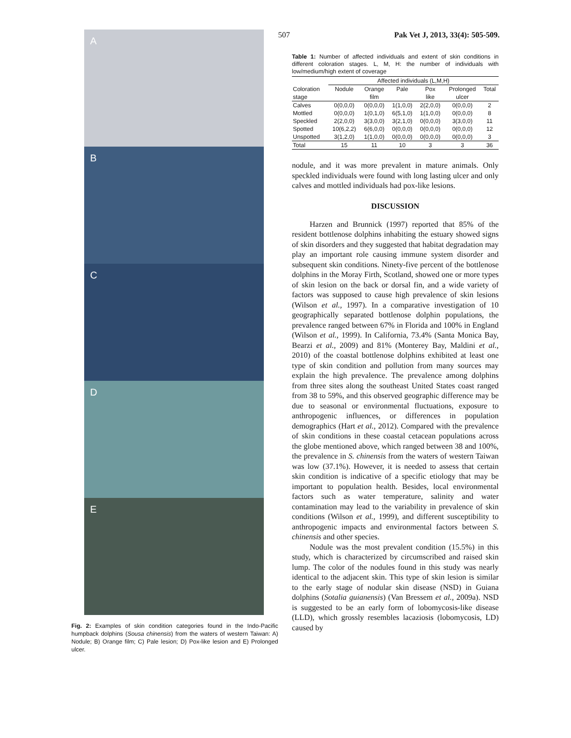507 Pak Vet J, 2013, 33(4): 505-509.
A
B
C
D
E
Fig. 2: Examples of skin condition categories found in the Indo-Pacific humpback dolphins (Sousa chinensis) from the waters of western Taiwan: A) Nodule; B) Orange film; C) Pale lesion; D) Pox-like lesion and E) Prolonged ulcer.
Table 1: Number of affected individuals and extent of skin conditions in different coloration stages. L, M, H: the number of individuals with low/medium/high extent of coverage
| | Affected individuals (L,M,H) | | | | | |
| --- | --- | --- | --- | --- | --- | --- |
| Coloration | Nodule | Orange | Pale | Pox | Prolonged | Total |
| stage | | film | | like | ulcer | |
| Calves | 0(0,0,0) | 0(0,0,0) | 1(1,0,0) | 2(2,0,0) | 0(0,0,0) | 2 |
| Mottled | 0(0,0,0) | 1(0,1,0) | 6(5,1,0) | 1(1,0,0) | 0(0,0,0) | 8 |
| Speckled | 2(2,0,0) | 3(3,0,0) | 3(2,1,0) | 0(0,0,0) | 3(3,0,0) | 11 |
| Spotted | 10(6,2,2) | 6(6,0,0) | 0(0,0,0) | 0(0,0,0) | 0(0,0,0) | 12 |
| Unspotted | 3(1,2,0) | 1(1,0,0) | 0(0,0,0) | 0(0,0,0) | 0(0,0,0) | 3 |
| Total | 15 | 11 | 10 | 3 | 3 | 36 |
nodule, and it was more prevalent in mature animals. Only speckled individuals were found with long lasting ulcer and only calves and mottled individuals had pox-like lesions.
DISCUSSION
Harzen and Brunnick (1997) reported that 85% of the resident bottlenose dolphins inhabiting the estuary showed signs of skin disorders and they suggested that habitat degradation may play an important role causing immune system disorder and subsequent skin conditions. Ninety-five percent of the bottlenose dolphins in the Moray Firth, Scotland, showed one or more types of skin lesion on the back or dorsal fin, and a wide variety of factors was supposed to cause high prevalence of skin lesions (Wilson et al., 1997). In a comparative investigation of 10 geographically separated bottlenose dolphin populations, the prevalence ranged between 67% in Florida and 100% in England (Wilson et al., 1999). In California, 73.4% (Santa Monica Bay, Bearzi et al., 2009) and 81% (Monterey Bay, Maldini et al., 2010) of the coastal bottlenose dolphins exhibited at least one type of skin condition and pollution from many sources may explain the high prevalence. The prevalence among dolphins from three sites along the southeast United States coast ranged from 38 to 59%, and this observed geographic difference may be due to seasonal or environmental fluctuations, exposure to anthropogenic influences, or differences in population demographics (Hart et al., 2012). Compared with the prevalence of skin conditions in these coastal cetacean populations across the globe mentioned above, which ranged between 38 and 100%, the prevalence in S. chinensis from the waters of western Taiwan was low (37.1%). However, it is needed to assess that certain skin condition is indicative of a specific etiology that may be important to population health. Besides, local environmental factors such as water temperature, salinity and water contamination may lead to the variability in prevalence of skin conditions (Wilson et al., 1999), and different susceptibility to anthropogenic impacts and environmental factors between S. chinensis and other species.
Nodule was the most prevalent condition (15.5%) in this study, which is characterized by circumscribed and raised skin lump. The color of the nodules found in this study was nearly identical to the adjacent skin. This type of skin lesion is similar to the early stage of nodular skin disease (NSD) in Guiana dolphins (Sotalia guianensis) (Van Bressem et al., 2009a). NSD is suggested to be an early form of lobomycosis-like disease (LLD), which grossly resembles lacaziosis (lobomycosis, LD) caused by